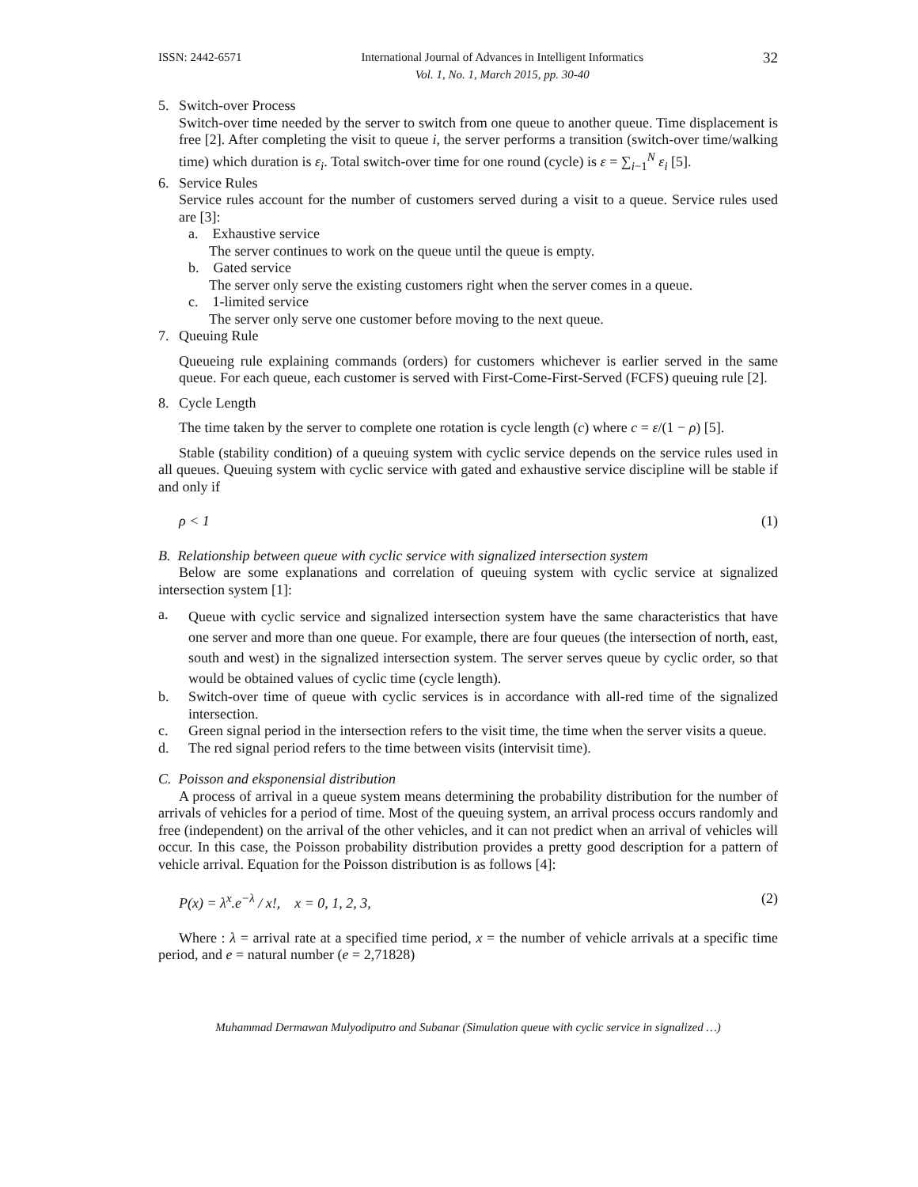ISSN: 2442-6571 International Journal of Advances in Intelligent Informatics
Vol. 1, No. 1, March 2015, pp. 30-40 32
5. Switch-over Process
Switch-over time needed by the server to switch from one queue to another queue. Time displacement is free [2]. After completing the visit to queue i, the server performs a transition (switch-over time/walking time) which duration is ε<sub>i</sub>. Total switch-over time for one round (cycle) is ε = ∑<sub>i−1</sub><sup>N</sup> ε<sub>i</sub> [5].
6. Service Rules
Service rules account for the number of customers served during a visit to a queue. Service rules used are [3]:
a. Exhaustive service
The server continues to work on the queue until the queue is empty.
b. Gated service
The server only serve the existing customers right when the server comes in a queue.
c. 1-limited service
The server only serve one customer before moving to the next queue.
7. Queuing Rule
Queueing rule explaining commands (orders) for customers whichever is earlier served in the same queue. For each queue, each customer is served with First-Come-First-Served (FCFS) queuing rule [2].
8. Cycle Length
The time taken by the server to complete one rotation is cycle length (c) where c = ε/(1 − ρ) [5].
Stable (stability condition) of a queuing system with cyclic service depends on the service rules used in all queues. Queuing system with cyclic service with gated and exhaustive service discipline will be stable if and only if
ρ < 1 (1)
B. Relationship between queue with cyclic service with signalized intersection system
Below are some explanations and correlation of queuing system with cyclic service at signalized intersection system [1]:
a.
Queue with cyclic service and signalized intersection system have the same characteristics that have one server and more than one queue. For example, there are four queues (the intersection of north, east, south and west) in the signalized intersection system. The server serves queue by cyclic order, so that would be obtained values of cyclic time (cycle length).
b. Switch-over time of queue with cyclic services is in accordance with all-red time of the signalized intersection.
c. Green signal period in the intersection refers to the visit time, the time when the server visits a queue.
d. The red signal period refers to the time between visits (intervisit time).
C. Poisson and eksponensial distribution
A process of arrival in a queue system means determining the probability distribution for the number of arrivals of vehicles for a period of time. Most of the queuing system, an arrival process occurs randomly and free (independent) on the arrival of the other vehicles, and it can not predict when an arrival of vehicles will occur. In this case, the Poisson probability distribution provides a pretty good description for a pattern of vehicle arrival. Equation for the Poisson distribution is as follows [4]:
P(x) = λ<sup>x</sup>.e<sup>−λ</sup> / x!, x = 0, 1, 2, 3, (2)
Where : λ = arrival rate at a specified time period, x = the number of vehicle arrivals at a specific time period, and e = natural number (e = 2,71828)
Muhammad Dermawan Mulyodiputro and Subanar (Simulation queue with cyclic service in signalized …)